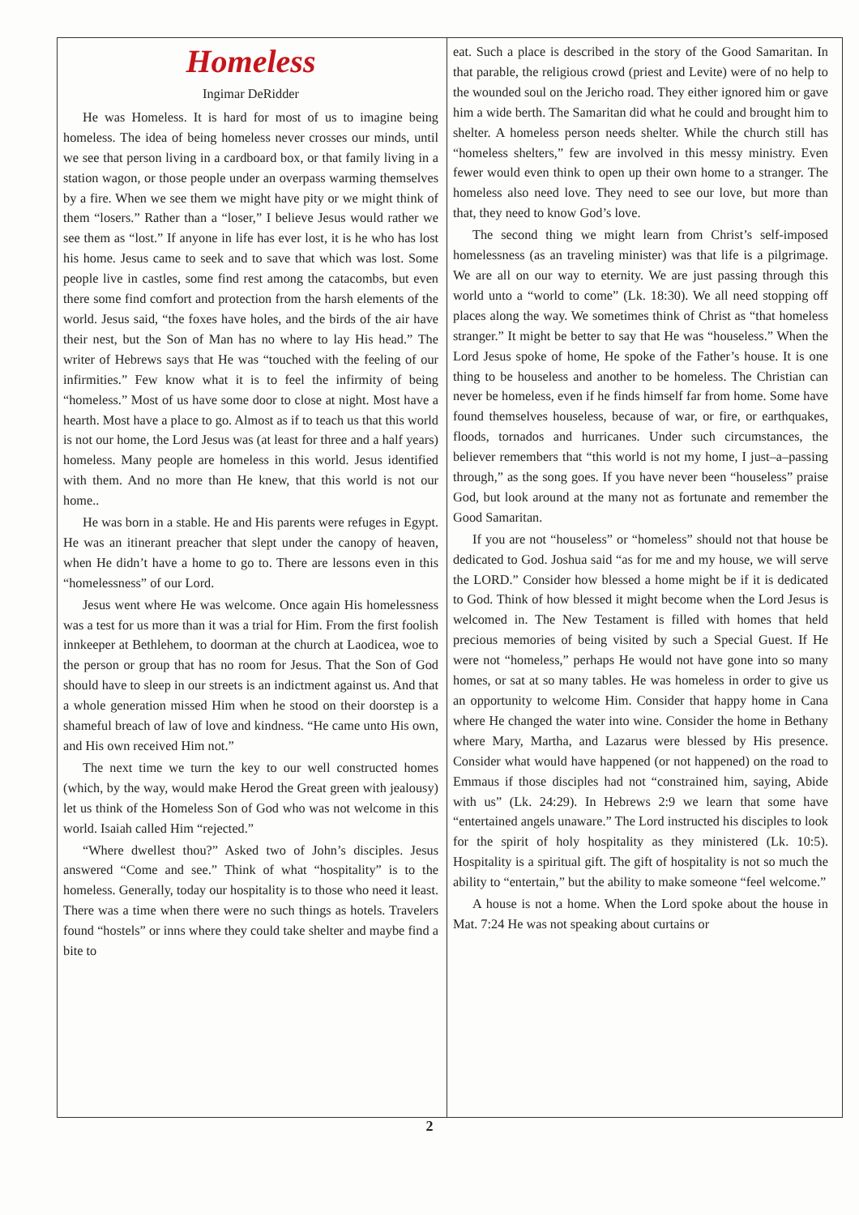Homeless
Ingimar DeRidder
He was Homeless. It is hard for most of us to imagine being homeless. The idea of being homeless never crosses our minds, until we see that person living in a cardboard box, or that family living in a station wagon, or those people under an overpass warming themselves by a fire. When we see them we might have pity or we might think of them “losers.” Rather than a “loser,” I believe Jesus would rather we see them as “lost.” If anyone in life has ever lost, it is he who has lost his home. Jesus came to seek and to save that which was lost. Some people live in castles, some find rest among the catacombs, but even there some find comfort and protection from the harsh elements of the world. Jesus said, “the foxes have holes, and the birds of the air have their nest, but the Son of Man has no where to lay His head.” The writer of Hebrews says that He was “touched with the feeling of our infirmities.” Few know what it is to feel the infirmity of being “homeless.” Most of us have some door to close at night. Most have a hearth. Most have a place to go. Almost as if to teach us that this world is not our home, the Lord Jesus was (at least for three and a half years) homeless. Many people are homeless in this world. Jesus identified with them. And no more than He knew, that this world is not our home..
He was born in a stable. He and His parents were refuges in Egypt. He was an itinerant preacher that slept under the canopy of heaven, when He didn’t have a home to go to. There are lessons even in this “homelessness” of our Lord.
Jesus went where He was welcome. Once again His homelessness was a test for us more than it was a trial for Him. From the first foolish innkeeper at Bethlehem, to doorman at the church at Laodicea, woe to the person or group that has no room for Jesus. That the Son of God should have to sleep in our streets is an indictment against us. And that a whole generation missed Him when he stood on their doorstep is a shameful breach of law of love and kindness. “He came unto His own, and His own received Him not.”
The next time we turn the key to our well constructed homes (which, by the way, would make Herod the Great green with jealousy) let us think of the Homeless Son of God who was not welcome in this world. Isaiah called Him “rejected.”
“Where dwellest thou?” Asked two of John’s disciples. Jesus answered “Come and see.” Think of what “hospitality” is to the homeless. Generally, today our hospitality is to those who need it least. There was a time when there were no such things as hotels. Travelers found “hostels” or inns where they could take shelter and maybe find a bite to
eat. Such a place is described in the story of the Good Samaritan. In that parable, the religious crowd (priest and Levite) were of no help to the wounded soul on the Jericho road. They either ignored him or gave him a wide berth. The Samaritan did what he could and brought him to shelter. A homeless person needs shelter. While the church still has “homeless shelters,” few are involved in this messy ministry. Even fewer would even think to open up their own home to a stranger. The homeless also need love. They need to see our love, but more than that, they need to know God’s love.
The second thing we might learn from Christ’s self-imposed homelessness (as an traveling minister) was that life is a pilgrimage. We are all on our way to eternity. We are just passing through this world unto a “world to come” (Lk. 18:30). We all need stopping off places along the way. We sometimes think of Christ as “that homeless stranger.” It might be better to say that He was “houseless.” When the Lord Jesus spoke of home, He spoke of the Father’s house. It is one thing to be houseless and another to be homeless. The Christian can never be homeless, even if he finds himself far from home. Some have found themselves houseless, because of war, or fire, or earthquakes, floods, tornados and hurricanes. Under such circumstances, the believer remembers that “this world is not my home, I just–a–passing through,” as the song goes. If you have never been “houseless” praise God, but look around at the many not as fortunate and remember the Good Samaritan.
If you are not “houseless” or “homeless” should not that house be dedicated to God. Joshua said “as for me and my house, we will serve the LORD.” Consider how blessed a home might be if it is dedicated to God. Think of how blessed it might become when the Lord Jesus is welcomed in. The New Testament is filled with homes that held precious memories of being visited by such a Special Guest. If He were not “homeless,” perhaps He would not have gone into so many homes, or sat at so many tables. He was homeless in order to give us an opportunity to welcome Him. Consider that happy home in Cana where He changed the water into wine. Consider the home in Bethany where Mary, Martha, and Lazarus were blessed by His presence. Consider what would have happened (or not happened) on the road to Emmaus if those disciples had not “constrained him, saying, Abide with us” (Lk. 24:29). In Hebrews 2:9 we learn that some have “entertained angels unaware.” The Lord instructed his disciples to look for the spirit of holy hospitality as they ministered (Lk. 10:5). Hospitality is a spiritual gift. The gift of hospitality is not so much the ability to “entertain,” but the ability to make someone “feel welcome.”
A house is not a home. When the Lord spoke about the house in Mat. 7:24 He was not speaking about curtains or
2